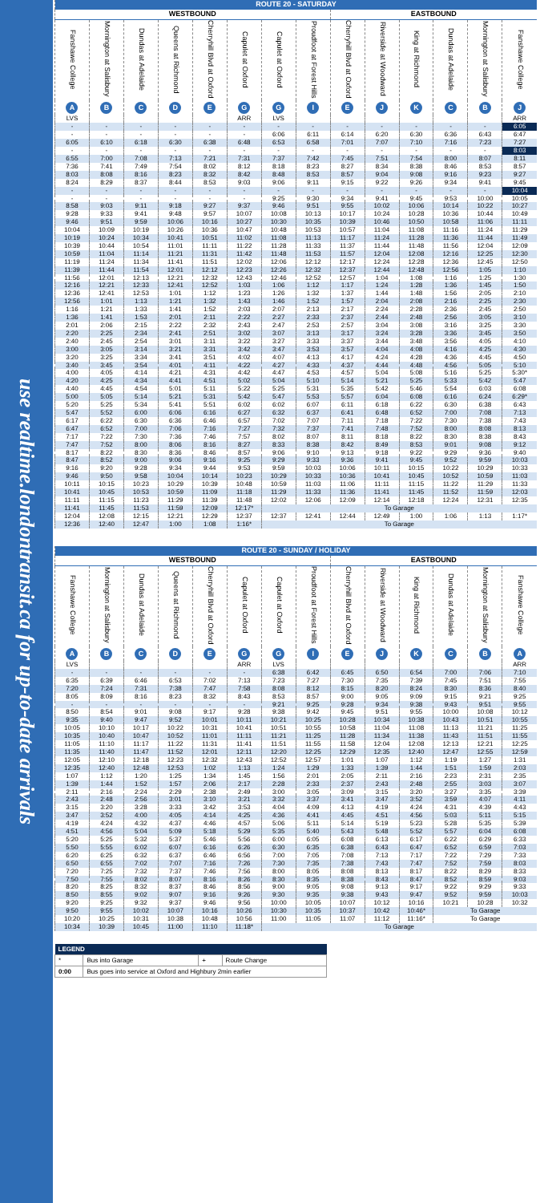use realtime.londontransit.ca for up-to-date arrivals
| ROUTE 20 - SATURDAY | | | | | | | | | | | | | |
| --- | --- | --- | --- | --- | --- | --- | --- | --- | --- | --- | --- | --- | --- |
| WESTBOUND | | | | | | | | EASTBOUND | | | | | |
| Fanshawe College | Mornington at Salisbury | Dundas at Adelaide | Queens at Richmond | Cherryhill Blvd at Oxford | Capulet at Oxford | Capulet at Oxford | Proudfoot at Forest Hills | Cherryhill Blvd at Oxford | Riverside at Woodward | King at Richmond | Dundas at Adelaide | Mornington at Salisbury | Fanshawe College |
| A | B | C | D | E | G | G | I | E | J | K | C | B | J |
| LVS | | | | | ARR | LVS | | | | | | | ARR |
| - | - | - | - | - | - | - | - | - | - | - | - | - | 6:05 |
| - | - | - | - | - | - | 6:06 | 6:11 | 6:14 | 6:20 | 6:30 | 6:36 | 6:43 | 6:47 |
| 6:05 | 6:10 | 6:18 | 6:30 | 6:38 | 6:48 | 6:53 | 6:58 | 7:01 | 7:07 | 7:10 | 7:16 | 7:23 | 7:27 |
| - | - | - | - | - | - | - | - | - | - | - | - | - | 8:03 |
| 6:55 | 7:00 | 7:08 | 7:13 | 7:21 | 7:31 | 7:37 | 7:42 | 7:45 | 7:51 | 7:54 | 8:00 | 8:07 | 8:11 |
| 7:36 | 7:41 | 7:49 | 7:54 | 8:02 | 8:12 | 8:18 | 8:23 | 8:27 | 8:34 | 8:38 | 8:46 | 8:53 | 8:57 |
| 8:03 | 8:08 | 8:16 | 8:23 | 8:32 | 8:42 | 8:48 | 8:53 | 8:57 | 9:04 | 9:08 | 9:16 | 9:23 | 9:27 |
| 8:24 | 8:29 | 8:37 | 8:44 | 8:53 | 9:03 | 9:06 | 9:11 | 9:15 | 9:22 | 9:26 | 9:34 | 9:41 | 9:45 |
| - | - | - | - | - | - | - | - | - | - | - | - | - | 10:04 |
| - | - | - | - | - | - | 9:25 | 9:30 | 9:34 | 9:41 | 9:45 | 9:53 | 10:00 | 10:05 |
| 8:58 | 9:03 | 9:11 | 9:18 | 9:27 | 9:37 | 9:46 | 9:51 | 9:55 | 10:02 | 10:06 | 10:14 | 10:22 | 10:27 |
| 9:28 | 9:33 | 9:41 | 9:48 | 9:57 | 10:07 | 10:08 | 10:13 | 10:17 | 10:24 | 10:28 | 10:36 | 10:44 | 10:49 |
| 9:46 | 9:51 | 9:59 | 10:06 | 10:16 | 10:27 | 10:30 | 10:35 | 10:39 | 10:46 | 10:50 | 10:58 | 11:06 | 11:11 |
| 10:04 | 10:09 | 10:19 | 10:26 | 10:36 | 10:47 | 10:48 | 10:53 | 10:57 | 11:04 | 11:08 | 11:16 | 11:24 | 11:29 |
| 10:19 | 10:24 | 10:34 | 10:41 | 10:51 | 11:02 | 11:08 | 11:13 | 11:17 | 11:24 | 11:28 | 11:36 | 11:44 | 11:49 |
| 10:39 | 10:44 | 10:54 | 11:01 | 11:11 | 11:22 | 11:28 | 11:33 | 11:37 | 11:44 | 11:48 | 11:56 | 12:04 | 12:09 |
| 10:59 | 11:04 | 11:14 | 11:21 | 11:31 | 11:42 | 11:48 | 11:53 | 11:57 | 12:04 | 12:08 | 12:16 | 12:25 | 12:30 |
| 11:19 | 11:24 | 11:34 | 11:41 | 11:51 | 12:02 | 12:06 | 12:12 | 12:17 | 12:24 | 12:28 | 12:36 | 12:45 | 12:50 |
| 11:39 | 11:44 | 11:54 | 12:01 | 12:12 | 12:23 | 12:26 | 12:32 | 12:37 | 12:44 | 12:48 | 12:56 | 1:05 | 1:10 |
| 11:56 | 12:01 | 12:13 | 12:21 | 12:32 | 12:43 | 12:46 | 12:52 | 12:57 | 1:04 | 1:08 | 1:16 | 1:25 | 1:30 |
| 12:16 | 12:21 | 12:33 | 12:41 | 12:52 | 1:03 | 1:06 | 1:12 | 1:17 | 1:24 | 1:28 | 1:36 | 1:45 | 1:50 |
| 12:36 | 12:41 | 12:53 | 1:01 | 1:12 | 1:23 | 1:26 | 1:32 | 1:37 | 1:44 | 1:48 | 1:56 | 2:05 | 2:10 |
| 12:56 | 1:01 | 1:13 | 1:21 | 1:32 | 1:43 | 1:46 | 1:52 | 1:57 | 2:04 | 2:08 | 2:16 | 2:25 | 2:30 |
| 1:16 | 1:21 | 1:33 | 1:41 | 1:52 | 2:03 | 2:07 | 2:13 | 2:17 | 2:24 | 2:28 | 2:36 | 2:45 | 2:50 |
| 1:36 | 1:41 | 1:53 | 2:01 | 2:11 | 2:22 | 2:27 | 2:33 | 2:37 | 2:44 | 2:48 | 2:56 | 3:05 | 3:10 |
| 2:01 | 2:06 | 2:15 | 2:22 | 2:32 | 2:43 | 2:47 | 2:53 | 2:57 | 3:04 | 3:08 | 3:16 | 3:25 | 3:30 |
| 2:20 | 2:25 | 2:34 | 2:41 | 2:51 | 3:02 | 3:07 | 3:13 | 3:17 | 3:24 | 3:28 | 3:36 | 3:45 | 3:50 |
| 2:40 | 2:45 | 2:54 | 3:01 | 3:11 | 3:22 | 3:27 | 3:33 | 3:37 | 3:44 | 3:48 | 3:56 | 4:05 | 4:10 |
| 3:00 | 3:05 | 3:14 | 3:21 | 3:31 | 3:42 | 3:47 | 3:53 | 3:57 | 4:04 | 4:08 | 4:16 | 4:25 | 4:30 |
| 3:20 | 3:25 | 3:34 | 3:41 | 3:51 | 4:02 | 4:07 | 4:13 | 4:17 | 4:24 | 4:28 | 4:36 | 4:45 | 4:50 |
| 3:40 | 3:45 | 3:54 | 4:01 | 4:11 | 4:22 | 4:27 | 4:33 | 4:37 | 4:44 | 4:48 | 4:56 | 5:05 | 5:10 |
| 4:00 | 4:05 | 4:14 | 4:21 | 4:31 | 4:42 | 4:47 | 4:53 | 4:57 | 5:04 | 5:08 | 5:16 | 5:25 | 5:30* |
| 4:20 | 4:25 | 4:34 | 4:41 | 4:51 | 5:02 | 5:04 | 5:10 | 5:14 | 5:21 | 5:25 | 5:33 | 5:42 | 5:47 |
| 4:40 | 4:45 | 4:54 | 5:01 | 5:11 | 5:22 | 5:25 | 5:31 | 5:35 | 5:42 | 5:46 | 5:54 | 6:03 | 6:08 |
| 5:00 | 5:05 | 5:14 | 5:21 | 5:31 | 5:42 | 5:47 | 5:53 | 5:57 | 6:04 | 6:08 | 6:16 | 6:24 | 6:29* |
| 5:20 | 5:25 | 5:34 | 5:41 | 5:51 | 6:02 | 6:02 | 6:07 | 6:11 | 6:18 | 6:22 | 6:30 | 6:38 | 6:43 |
| 5:47 | 5:52 | 6:00 | 6:06 | 6:16 | 6:27 | 6:32 | 6:37 | 6:41 | 6:48 | 6:52 | 7:00 | 7:08 | 7:13 |
| 6:17 | 6:22 | 6:30 | 6:36 | 6:46 | 6:57 | 7:02 | 7:07 | 7:11 | 7:18 | 7:22 | 7:30 | 7:38 | 7:43 |
| 6:47 | 6:52 | 7:00 | 7:06 | 7:16 | 7:27 | 7:32 | 7:37 | 7:41 | 7:48 | 7:52 | 8:00 | 8:08 | 8:13 |
| 7:17 | 7:22 | 7:30 | 7:36 | 7:46 | 7:57 | 8:02 | 8:07 | 8:11 | 8:18 | 8:22 | 8:30 | 8:38 | 8:43 |
| 7:47 | 7:52 | 8:00 | 8:06 | 8:16 | 8:27 | 8:33 | 8:38 | 8:42 | 8:49 | 8:53 | 9:01 | 9:08 | 9:12 |
| 8:17 | 8:22 | 8:30 | 8:36 | 8:46 | 8:57 | 9:06 | 9:10 | 9:13 | 9:18 | 9:22 | 9:29 | 9:36 | 9:40 |
| 8:47 | 8:52 | 9:00 | 9:06 | 9:16 | 9:25 | 9:29 | 9:33 | 9:36 | 9:41 | 9:45 | 9:52 | 9:59 | 10:03 |
| 9:16 | 9:20 | 9:28 | 9:34 | 9:44 | 9:53 | 9:59 | 10:03 | 10:06 | 10:11 | 10:15 | 10:22 | 10:29 | 10:33 |
| 9:46 | 9:50 | 9:58 | 10:04 | 10:14 | 10:23 | 10:29 | 10:33 | 10:36 | 10:41 | 10:45 | 10:52 | 10:59 | 11:03 |
| 10:11 | 10:15 | 10:23 | 10:29 | 10:39 | 10:48 | 10:59 | 11:03 | 11:06 | 11:11 | 11:15 | 11:22 | 11:29 | 11:33 |
| 10:41 | 10:45 | 10:53 | 10:59 | 11:09 | 11:18 | 11:29 | 11:33 | 11:36 | 11:41 | 11:45 | 11:52 | 11:59 | 12:03 |
| 11:11 | 11:15 | 11:23 | 11:29 | 11:39 | 11:48 | 12:02 | 12:06 | 12:09 | 12:14 | 12:18 | 12:24 | 12:31 | 12:35 |
| 11:41 | 11:45 | 11:53 | 11:59 | 12:09 | 12:17* | To Garage | | | | | | | |
| 12:04 | 12:08 | 12:15 | 12:21 | 12:29 | 12:37 | 12:37 | 12:41 | 12:44 | 12:49 | 1:00 | 1:06 | 1:13 | 1:17* |
| 12:36 | 12:40 | 12:47 | 1:00 | 1:08 | 1:16* | To Garage | | | | | | | |
| ROUTE 20 - SUNDAY / HOLIDAY | | | | | | | | | | | | | |
| --- | --- | --- | --- | --- | --- | --- | --- | --- | --- | --- | --- | --- | --- |
| WESTBOUND | | | | | | | | EASTBOUND | | | | | |
| Fanshawe College | Mornington at Salisbury | Dundas at Adelaide | Queens at Richmond | Cherryhill Blvd at Oxford | Capulet at Oxford | Capulet at Oxford | Proudfoot at Forest Hills | Cherryhill Blvd at Oxford | Riverside at Woodward | King at Richmond | Dundas at Adelaide | Mornington at Salisbury | Fanshawe College |
| A | B | C | D | E | G | G | I | E | J | K | C | B | A |
| LVS | | | | | ARR | LVS | | | | | | | ARR |
| - | - | - | - | - | - | 6:38 | 6:42 | 6:45 | 6:50 | 6:54 | 7:00 | 7:06 | 7:10 |
| 6:35 | 6:39 | 6:46 | 6:53 | 7:02 | 7:13 | 7:23 | 7:27 | 7:30 | 7:35 | 7:39 | 7:45 | 7:51 | 7:55 |
| 7:20 | 7:24 | 7:31 | 7:38 | 7:47 | 7:58 | 8:08 | 8:12 | 8:15 | 8:20 | 8:24 | 8:30 | 8:36 | 8:40 |
| 8:05 | 8:09 | 8:16 | 8:23 | 8:32 | 8:43 | 8:53 | 8:57 | 9:00 | 9:05 | 9:09 | 9:15 | 9:21 | 9:25 |
| - | - | - | - | - | - | 9:21 | 9:25 | 9:28 | 9:34 | 9:38 | 9:43 | 9:51 | 9:55 |
| 8:50 | 8:54 | 9:01 | 9:08 | 9:17 | 9:28 | 9:38 | 9:42 | 9:45 | 9:51 | 9:55 | 10:00 | 10:08 | 10:12 |
| 9:35 | 9:40 | 9:47 | 9:52 | 10:01 | 10:11 | 10:21 | 10:25 | 10:28 | 10:34 | 10:38 | 10:43 | 10:51 | 10:55 |
| 10:05 | 10:10 | 10:17 | 10:22 | 10:31 | 10:41 | 10:51 | 10:55 | 10:58 | 11:04 | 11:08 | 11:13 | 11:21 | 11:25 |
| 10:35 | 10:40 | 10:47 | 10:52 | 11:01 | 11:11 | 11:21 | 11:25 | 11:28 | 11:34 | 11:38 | 11:43 | 11:51 | 11:55 |
| 11:05 | 11:10 | 11:17 | 11:22 | 11:31 | 11:41 | 11:51 | 11:55 | 11:58 | 12:04 | 12:08 | 12:13 | 12:21 | 12:25 |
| 11:35 | 11:40 | 11:47 | 11:52 | 12:01 | 12:11 | 12:20 | 12:25 | 12:29 | 12:35 | 12:40 | 12:47 | 12:55 | 12:59 |
| 12:05 | 12:10 | 12:18 | 12:23 | 12:32 | 12:43 | 12:52 | 12:57 | 1:01 | 1:07 | 1:12 | 1:19 | 1:27 | 1:31 |
| 12:35 | 12:40 | 12:48 | 12:53 | 1:02 | 1:13 | 1:24 | 1:29 | 1:33 | 1:39 | 1:44 | 1:51 | 1:59 | 2:03 |
| 1:07 | 1:12 | 1:20 | 1:25 | 1:34 | 1:45 | 1:56 | 2:01 | 2:05 | 2:11 | 2:16 | 2:23 | 2:31 | 2:35 |
| 1:39 | 1:44 | 1:52 | 1:57 | 2:06 | 2:17 | 2:28 | 2:33 | 2:37 | 2:43 | 2:48 | 2:55 | 3:03 | 3:07 |
| 2:11 | 2:16 | 2:24 | 2:29 | 2:38 | 2:49 | 3:00 | 3:05 | 3:09 | 3:15 | 3:20 | 3:27 | 3:35 | 3:39 |
| 2:43 | 2:48 | 2:56 | 3:01 | 3:10 | 3:21 | 3:32 | 3:37 | 3:41 | 3:47 | 3:52 | 3:59 | 4:07 | 4:11 |
| 3:15 | 3:20 | 3:28 | 3:33 | 3:42 | 3:53 | 4:04 | 4:09 | 4:13 | 4:19 | 4:24 | 4:31 | 4:39 | 4:43 |
| 3:47 | 3:52 | 4:00 | 4:05 | 4:14 | 4:25 | 4:36 | 4:41 | 4:45 | 4:51 | 4:56 | 5:03 | 5:11 | 5:15 |
| 4:19 | 4:24 | 4:32 | 4:37 | 4:46 | 4:57 | 5:06 | 5:11 | 5:14 | 5:19 | 5:23 | 5:28 | 5:35 | 5:39 |
| 4:51 | 4:56 | 5:04 | 5:09 | 5:18 | 5:29 | 5:35 | 5:40 | 5:43 | 5:48 | 5:52 | 5:57 | 6:04 | 6:08 |
| 5:20 | 5:25 | 5:32 | 5:37 | 5:46 | 5:56 | 6:00 | 6:05 | 6:08 | 6:13 | 6:17 | 6:22 | 6:29 | 6:33 |
| 5:50 | 5:55 | 6:02 | 6:07 | 6:16 | 6:26 | 6:30 | 6:35 | 6:38 | 6:43 | 6:47 | 6:52 | 6:59 | 7:03 |
| 6:20 | 6:25 | 6:32 | 6:37 | 6:46 | 6:56 | 7:00 | 7:05 | 7:08 | 7:13 | 7:17 | 7:22 | 7:29 | 7:33 |
| 6:50 | 6:55 | 7:02 | 7:07 | 7:16 | 7:26 | 7:30 | 7:35 | 7:38 | 7:43 | 7:47 | 7:52 | 7:59 | 8:03 |
| 7:20 | 7:25 | 7:32 | 7:37 | 7:46 | 7:56 | 8:00 | 8:05 | 8:08 | 8:13 | 8:17 | 8:22 | 8:29 | 8:33 |
| 7:50 | 7:55 | 8:02 | 8:07 | 8:16 | 8:26 | 8:30 | 8:35 | 8:38 | 8:43 | 8:47 | 8:52 | 8:59 | 9:03 |
| 8:20 | 8:25 | 8:32 | 8:37 | 8:46 | 8:56 | 9:00 | 9:05 | 9:08 | 9:13 | 9:17 | 9:22 | 9:29 | 9:33 |
| 8:50 | 8:55 | 9:02 | 9:07 | 9:16 | 9:26 | 9:30 | 9:35 | 9:38 | 9:43 | 9:47 | 9:52 | 9:59 | 10:03 |
| 9:20 | 9:25 | 9:32 | 9:37 | 9:46 | 9:56 | 10:00 | 10:05 | 10:07 | 10:12 | 10:16 | 10:21 | 10:28 | 10:32 |
| 9:50 | 9:55 | 10:02 | 10:07 | 10:16 | 10:26 | 10:30 | 10:35 | 10:37 | 10:42 | 10:46* | To Garage | | |
| 10:20 | 10:25 | 10:31 | 10:38 | 10:48 | 10:56 | 11:00 | 11:05 | 11:07 | 11:12 | 11:16* | To Garage | | |
| 10:34 | 10:39 | 10:45 | 11:00 | 11:10 | 11:18* | To Garage | | | | | | | |
| LEGEND | | | |
| --- | --- | --- | --- |
| * | Bus into Garage | + | Route Change |
| 0:00 | Bus goes into service at Oxford and Highbury 2min earlier | | |